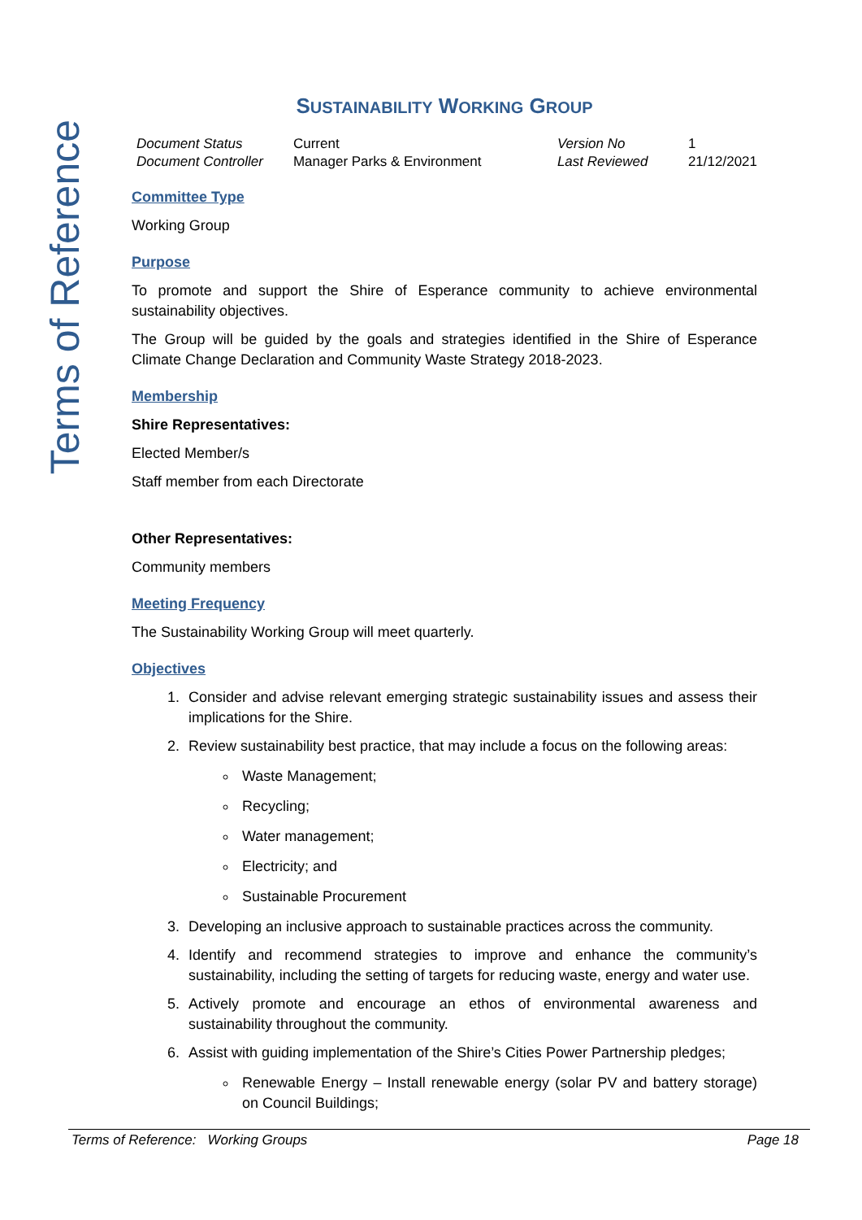Terms of Reference
SUSTAINABILITY WORKING GROUP
| Document Status | Current | Version No | 1 |
| Document Controller | Manager Parks & Environment | Last Reviewed | 21/12/2021 |
Committee Type
Working Group
Purpose
To promote and support the Shire of Esperance community to achieve environmental sustainability objectives.
The Group will be guided by the goals and strategies identified in the Shire of Esperance Climate Change Declaration and Community Waste Strategy 2018-2023.
Membership
Shire Representatives:
Elected Member/s
Staff member from each Directorate
Other Representatives:
Community members
Meeting Frequency
The Sustainability Working Group will meet quarterly.
Objectives
1. Consider and advise relevant emerging strategic sustainability issues and assess their implications for the Shire.
2. Review sustainability best practice, that may include a focus on the following areas:
Waste Management;
Recycling;
Water management;
Electricity; and
Sustainable Procurement
3. Developing an inclusive approach to sustainable practices across the community.
4. Identify and recommend strategies to improve and enhance the community’s sustainability, including the setting of targets for reducing waste, energy and water use.
5. Actively promote and encourage an ethos of environmental awareness and sustainability throughout the community.
6. Assist with guiding implementation of the Shire’s Cities Power Partnership pledges;
Renewable Energy – Install renewable energy (solar PV and battery storage) on Council Buildings;
Terms of Reference: Working Groups Page 18